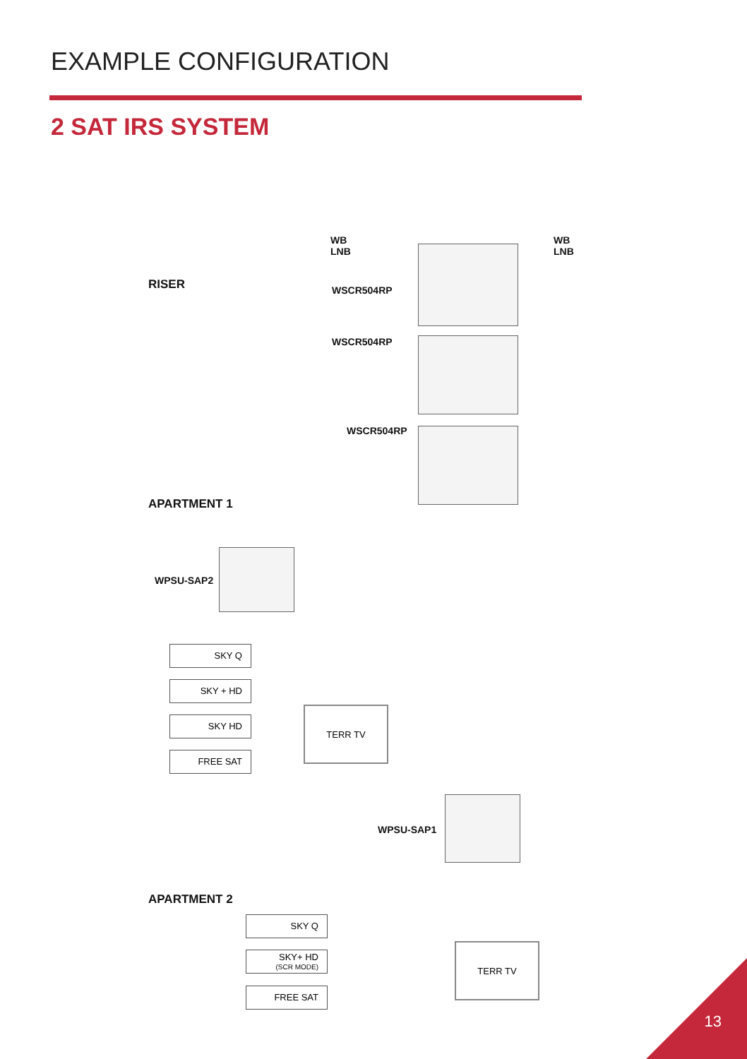EXAMPLE CONFIGURATION
2 SAT IRS SYSTEM
WB
LNB
WB
LNB
RISER WSCR504RP
WSCR504RP
WSCR504RP
APARTMENT 1
WPSU-SAP2
SKY Q
SKY + HD
SKY HD
FREE SAT
TERR TV
WPSU-SAP1
APARTMENT 2
SKY Q
SKY+ HD
(SCR MODE)
FREE SAT
TERR TV
13